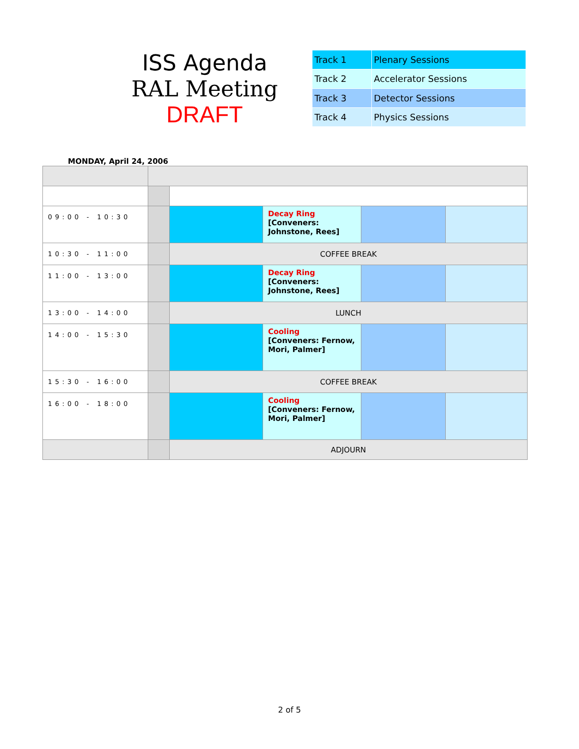ISS Agenda
RAL Meeting
DRAFT
| Track 1 | Plenary Sessions |
| Track 2 | Accelerator Sessions |
| Track 3 | Detector Sessions |
| Track 4 | Physics Sessions |
MONDAY, April 24, 2006
| 09:00 - 10:30 | | | Decay Ring [Conveners: Johnstone, Rees] | | |
| 10:30 - 11:00 | | COFFEE BREAK | | | |
| 11:00 - 13:00 | | | Decay Ring [Conveners: Johnstone, Rees] | | |
| 13:00 - 14:00 | | LUNCH | | | |
| 14:00 - 15:30 | | | Cooling [Conveners: Fernow, Mori, Palmer] | | |
| 15:30 - 16:00 | | COFFEE BREAK | | | |
| 16:00 - 18:00 | | | Cooling [Conveners: Fernow, Mori, Palmer] | | |
| | | ADJOURN | | | |
2 of 5